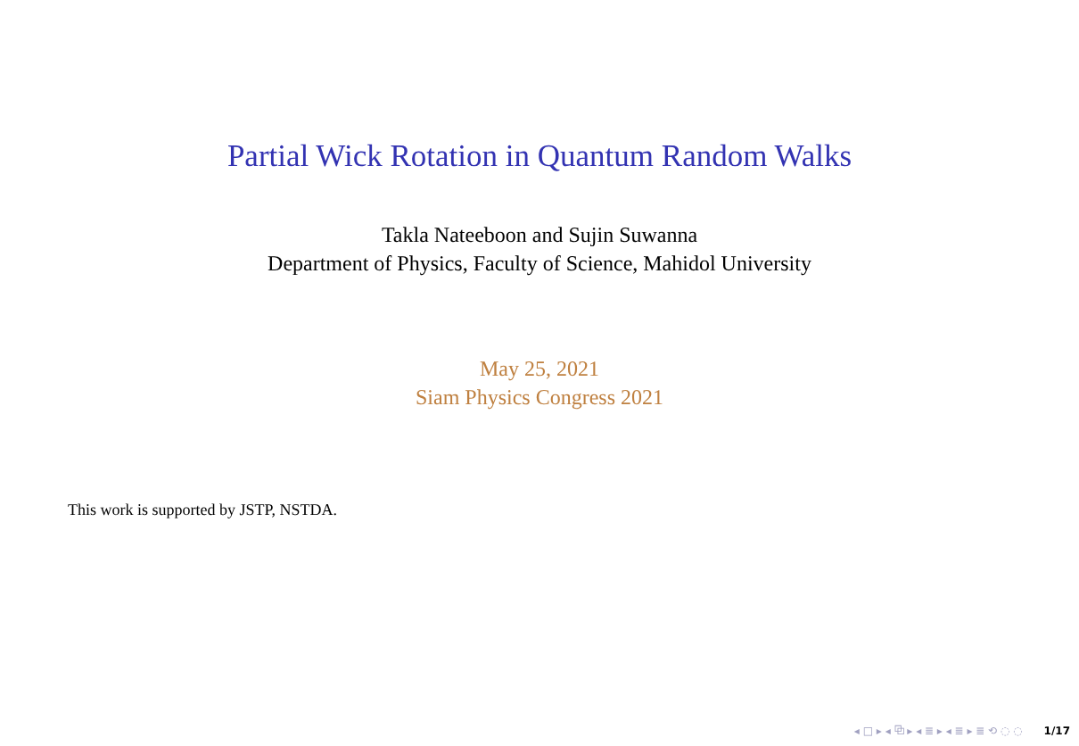Partial Wick Rotation in Quantum Random Walks
Takla Nateeboon and Sujin Suwanna
Department of Physics, Faculty of Science, Mahidol University
May 25, 2021
Siam Physics Congress 2021
This work is supported by JSTP, NSTDA.
◂ □ ▸ ◂ ⧉ ▸ ◂ ≣ ▸ ◂ ≣ ▸ ≣ ⟲ ◌ ◌ 1/17